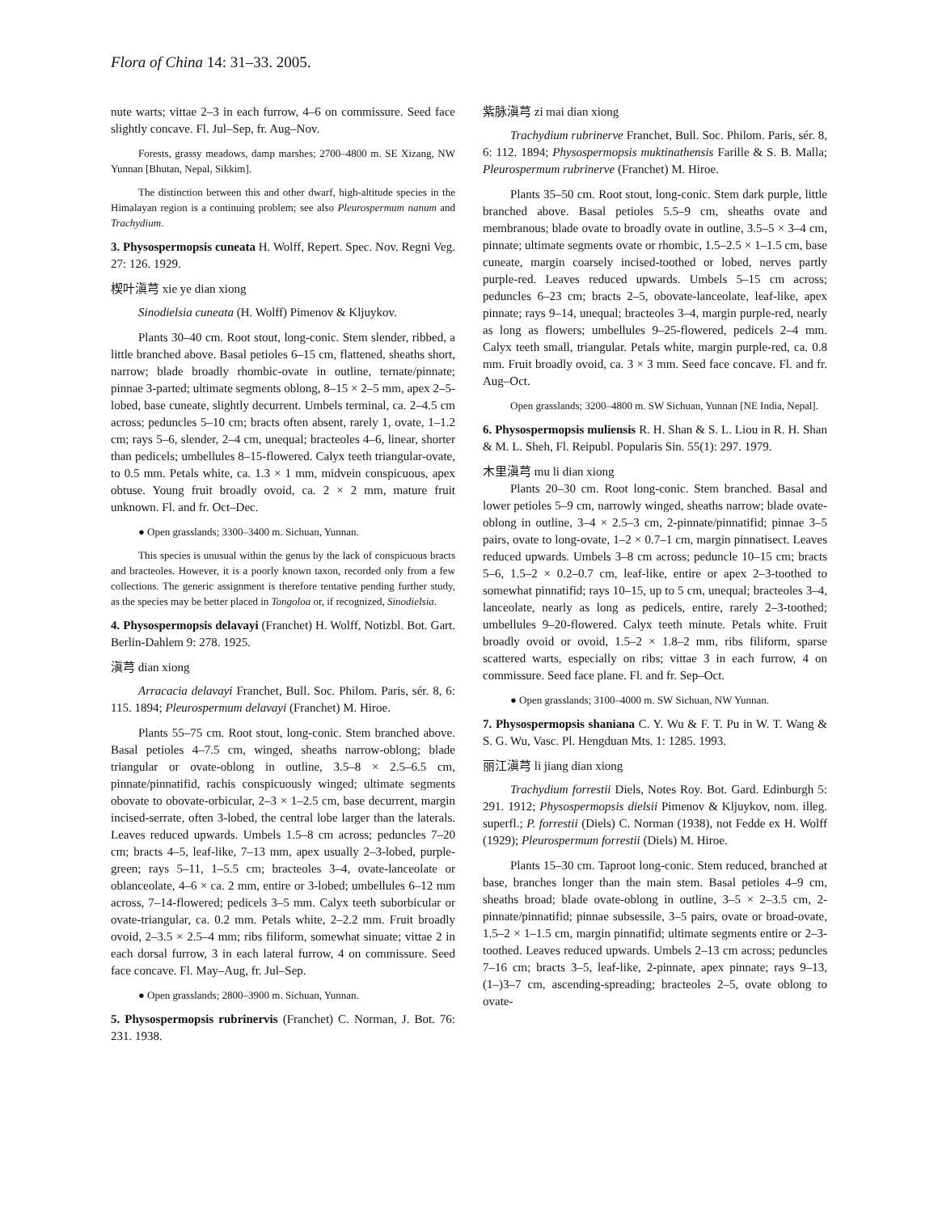Flora of China 14: 31–33. 2005.
nute warts; vittae 2–3 in each furrow, 4–6 on commissure. Seed face slightly concave. Fl. Jul–Sep, fr. Aug–Nov.
Forests, grassy meadows, damp marshes; 2700–4800 m. SE Xizang, NW Yunnan [Bhutan, Nepal, Sikkim].
The distinction between this and other dwarf, high-altitude species in the Himalayan region is a continuing problem; see also Pleurospermum nanum and Trachydium.
3. Physospermopsis cuneata H. Wolff, Repert. Spec. Nov. Regni Veg. 27: 126. 1929.
楔叶滇芎 xie ye dian xiong
Sinodielsia cuneata (H. Wolff) Pimenov & Kljuykov.
Plants 30–40 cm. Root stout, long-conic. Stem slender, ribbed, a little branched above. Basal petioles 6–15 cm, flattened, sheaths short, narrow; blade broadly rhombic-ovate in outline, ternate/pinnate; pinnae 3-parted; ultimate segments oblong, 8–15 × 2–5 mm, apex 2–5-lobed, base cuneate, slightly decurrent. Umbels terminal, ca. 2–4.5 cm across; peduncles 5–10 cm; bracts often absent, rarely 1, ovate, 1–1.2 cm; rays 5–6, slender, 2–4 cm, unequal; bracteoles 4–6, linear, shorter than pedicels; umbellules 8–15-flowered. Calyx teeth triangular-ovate, to 0.5 mm. Petals white, ca. 1.3 × 1 mm, midvein conspicuous, apex obtuse. Young fruit broadly ovoid, ca. 2 × 2 mm, mature fruit unknown. Fl. and fr. Oct–Dec.
● Open grasslands; 3300–3400 m. Sichuan, Yunnan.
This species is unusual within the genus by the lack of conspicuous bracts and bracteoles. However, it is a poorly known taxon, recorded only from a few collections. The generic assignment is therefore tentative pending further study, as the species may be better placed in Tongoloa or, if recognized, Sinodielsia.
4. Physospermopsis delavayi (Franchet) H. Wolff, Notizbl. Bot. Gart. Berlin-Dahlem 9: 278. 1925.
滇芎 dian xiong
Arracacia delavayi Franchet, Bull. Soc. Philom. Paris, sér. 8, 6: 115. 1894; Pleurospermum delavayi (Franchet) M. Hiroe.
Plants 55–75 cm. Root stout, long-conic. Stem branched above. Basal petioles 4–7.5 cm, winged, sheaths narrow-oblong; blade triangular or ovate-oblong in outline, 3.5–8 × 2.5–6.5 cm, pinnate/pinnatifid, rachis conspicuously winged; ultimate segments obovate to obovate-orbicular, 2–3 × 1–2.5 cm, base decurrent, margin incised-serrate, often 3-lobed, the central lobe larger than the laterals. Leaves reduced upwards. Umbels 1.5–8 cm across; peduncles 7–20 cm; bracts 4–5, leaf-like, 7–13 mm, apex usually 2–3-lobed, purple-green; rays 5–11, 1–5.5 cm; bracteoles 3–4, ovate-lanceolate or oblanceolate, 4–6 × ca. 2 mm, entire or 3-lobed; umbellules 6–12 mm across, 7–14-flowered; pedicels 3–5 mm. Calyx teeth suborbicular or ovate-triangular, ca. 0.2 mm. Petals white, 2–2.2 mm. Fruit broadly ovoid, 2–3.5 × 2.5–4 mm; ribs filiform, somewhat sinuate; vittae 2 in each dorsal furrow, 3 in each lateral furrow, 4 on commissure. Seed face concave. Fl. May–Aug, fr. Jul–Sep.
● Open grasslands; 2800–3900 m. Sichuan, Yunnan.
5. Physospermopsis rubrinervis (Franchet) C. Norman, J. Bot. 76: 231. 1938.
紫脉滇芎 zi mai dian xiong
Trachydium rubrinerve Franchet, Bull. Soc. Philom. Paris, sér. 8, 6: 112. 1894; Physospermopsis muktinathensis Farille & S. B. Malla; Pleurospermum rubrinerve (Franchet) M. Hiroe.
Plants 35–50 cm. Root stout, long-conic. Stem dark purple, little branched above. Basal petioles 5.5–9 cm, sheaths ovate and membranous; blade ovate to broadly ovate in outline, 3.5–5 × 3–4 cm, pinnate; ultimate segments ovate or rhombic, 1.5–2.5 × 1–1.5 cm, base cuneate, margin coarsely incised-toothed or lobed, nerves partly purple-red. Leaves reduced upwards. Umbels 5–15 cm across; peduncles 6–23 cm; bracts 2–5, obovate-lanceolate, leaf-like, apex pinnate; rays 9–14, unequal; bracteoles 3–4, margin purple-red, nearly as long as flowers; umbellules 9–25-flowered, pedicels 2–4 mm. Calyx teeth small, triangular. Petals white, margin purple-red, ca. 0.8 mm. Fruit broadly ovoid, ca. 3 × 3 mm. Seed face concave. Fl. and fr. Aug–Oct.
Open grasslands; 3200–4800 m. SW Sichuan, Yunnan [NE India, Nepal].
6. Physospermopsis muliensis R. H. Shan & S. L. Liou in R. H. Shan & M. L. Sheh, Fl. Reipubl. Popularis Sin. 55(1): 297. 1979.
木里滇芎 mu li dian xiong
Plants 20–30 cm. Root long-conic. Stem branched. Basal and lower petioles 5–9 cm, narrowly winged, sheaths narrow; blade ovate-oblong in outline, 3–4 × 2.5–3 cm, 2-pinnate/pinnatifid; pinnae 3–5 pairs, ovate to long-ovate, 1–2 × 0.7–1 cm, margin pinnatisect. Leaves reduced upwards. Umbels 3–8 cm across; peduncle 10–15 cm; bracts 5–6, 1.5–2 × 0.2–0.7 cm, leaf-like, entire or apex 2–3-toothed to somewhat pinnatifid; rays 10–15, up to 5 cm, unequal; bracteoles 3–4, lanceolate, nearly as long as pedicels, entire, rarely 2–3-toothed; umbellules 9–20-flowered. Calyx teeth minute. Petals white. Fruit broadly ovoid or ovoid, 1.5–2 × 1.8–2 mm, ribs filiform, sparse scattered warts, especially on ribs; vittae 3 in each furrow, 4 on commissure. Seed face plane. Fl. and fr. Sep–Oct.
● Open grasslands; 3100–4000 m. SW Sichuan, NW Yunnan.
7. Physospermopsis shaniana C. Y. Wu & F. T. Pu in W. T. Wang & S. G. Wu, Vasc. Pl. Hengduan Mts. 1: 1285. 1993.
丽江滇芎 li jiang dian xiong
Trachydium forrestii Diels, Notes Roy. Bot. Gard. Edinburgh 5: 291. 1912; Physospermopsis dielsii Pimenov & Kljuykov, nom. illeg. superfl.; P. forrestii (Diels) C. Norman (1938), not Fedde ex H. Wolff (1929); Pleurospermum forrestii (Diels) M. Hiroe.
Plants 15–30 cm. Taproot long-conic. Stem reduced, branched at base, branches longer than the main stem. Basal petioles 4–9 cm, sheaths broad; blade ovate-oblong in outline, 3–5 × 2–3.5 cm, 2-pinnate/pinnatifid; pinnae subsessile, 3–5 pairs, ovate or broad-ovate, 1.5–2 × 1–1.5 cm, margin pinnatifid; ultimate segments entire or 2–3-toothed. Leaves reduced upwards. Umbels 2–13 cm across; peduncles 7–16 cm; bracts 3–5, leaf-like, 2-pinnate, apex pinnate; rays 9–13, (1–)3–7 cm, ascending-spreading; bracteoles 2–5, ovate oblong to ovate-